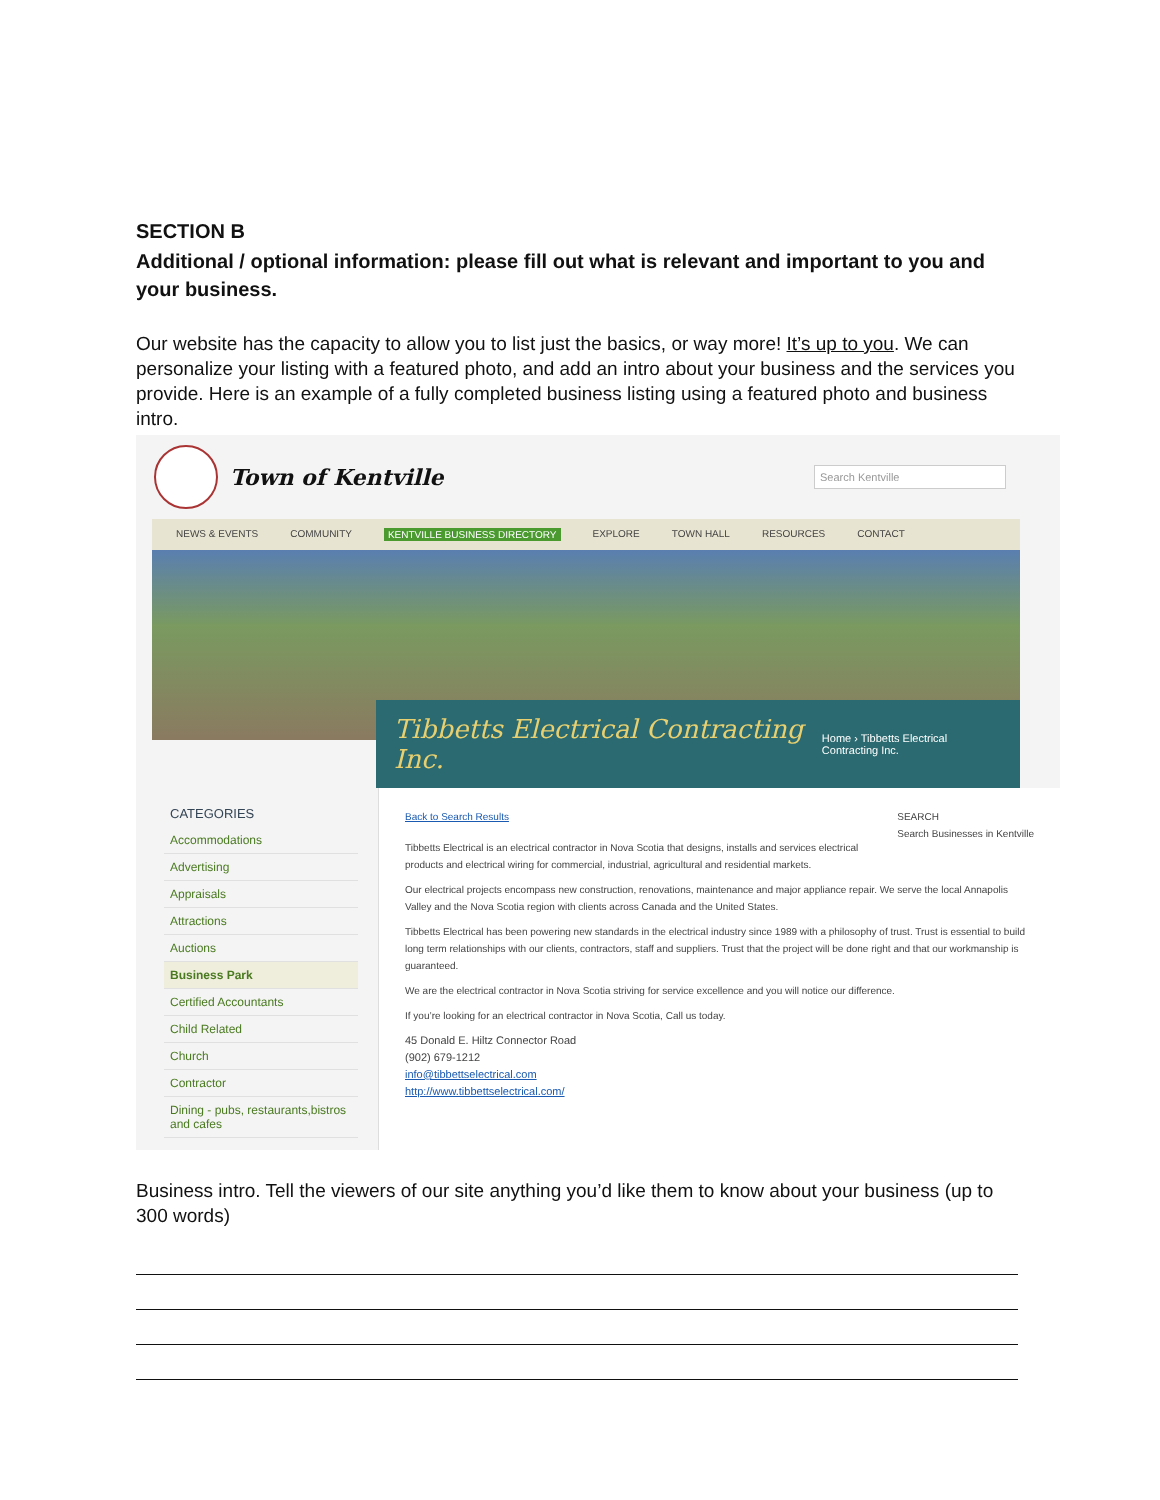SECTION B
Additional / optional information: please fill out what is relevant and important to you and your business.
Our website has the capacity to allow you to list just the basics, or way more! It’s up to you. We can personalize your listing with a featured photo, and add an intro about your business and the services you provide. Here is an example of a fully completed business listing using a featured photo and business intro.
Town of Kentville
Search Kentville
NEWS & EVENTS COMMUNITY KENTVILLE BUSINESS DIRECTORY EXPLORE TOWN HALL RESOURCES CONTACT
Tibbetts Electrical Contracting Inc. Home › Tibbetts Electrical Contracting Inc.
CATEGORIES
Accommodations
Advertising
Appraisals
Attractions
Auctions
Business Park
Certified Accountants
Child Related
Church
Contractor
Dining - pubs, restaurants,bistros and cafes
Back to Search Results SEARCH
Search Businesses in Kentville
Tibbetts Electrical is an electrical contractor in Nova Scotia that designs, installs and services electrical products and electrical wiring for commercial, industrial, agricultural and residential markets.
Our electrical projects encompass new construction, renovations, maintenance and major appliance repair. We serve the local Annapolis Valley and the Nova Scotia region with clients across Canada and the United States.
Tibbetts Electrical has been powering new standards in the electrical industry since 1989 with a philosophy of trust. Trust is essential to build long term relationships with our clients, contractors, staff and suppliers. Trust that the project will be done right and that our workmanship is guaranteed.
We are the electrical contractor in Nova Scotia striving for service excellence and you will notice our difference.
If you’re looking for an electrical contractor in Nova Scotia, Call us today.
45 Donald E. Hiltz Connector Road
(902) 679-1212
info@tibbettselectrical.com
http://www.tibbettselectrical.com/
Business intro. Tell the viewers of our site anything you’d like them to know about your business (up to 300 words)